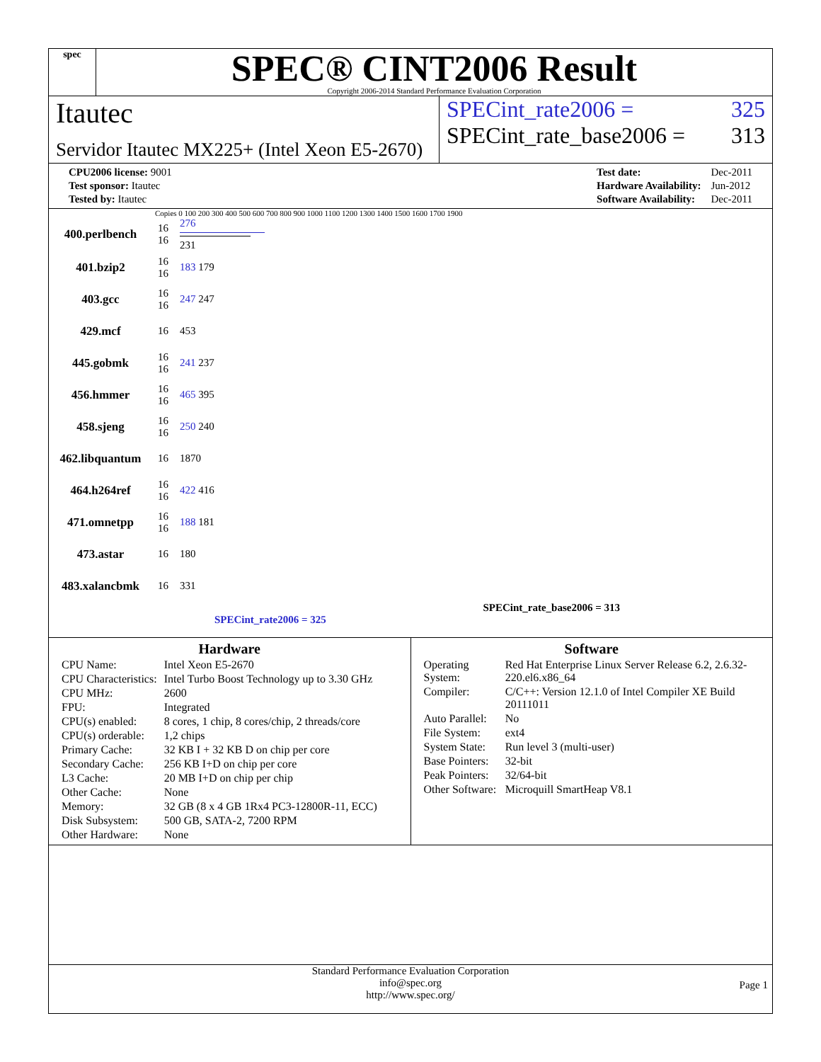spec
SPEC® CINT2006 Result
Copyright 2006-2014 Standard Performance Evaluation Corporation
Itautec
Servidor Itautec MX225+ (Intel Xeon E5-2670)
SPECint_rate2006 = 325
SPECint_rate_base2006 = 313
| CPU2006 license: 9001 |
| Test sponsor: Itautec |
| Tested by: Itautec |
| Test date: | Dec-2011 |
| Hardware Availability: | Jun-2012 |
| Software Availability: | Dec-2011 |
Copies 0 100 200 300 400 500 600 700 800 900 1000 1100 1200 1300 1400 1500 1600 1700 1900
| 400.perlbench | 16 16 | 276 231 |
| 401.bzip2 | 16 16 | 183 179 |
| 403.gcc | 16 16 | 247 247 |
| 429.mcf | 16 | 453 |
| 445.gobmk | 16 16 | 241 237 |
| 456.hmmer | 16 16 | 465 395 |
| 458.sjeng | 16 16 | 250 240 |
| 462.libquantum | 16 | 1870 |
| 464.h264ref | 16 16 | 422 416 |
| 471.omnetpp | 16 16 | 188 181 |
| 473.astar | 16 | 180 |
| 483.xalancbmk | 16 | 331 |
SPECint_rate_base2006 = 313
SPECint_rate2006 = 325
Hardware
| CPU Name: | Intel Xeon E5-2670 |
| CPU Characteristics: | Intel Turbo Boost Technology up to 3.30 GHz |
| CPU MHz: | 2600 |
| FPU: | Integrated |
| CPU(s) enabled: | 8 cores, 1 chip, 8 cores/chip, 2 threads/core |
| CPU(s) orderable: | 1,2 chips |
| Primary Cache: | 32 KB I + 32 KB D on chip per core |
| Secondary Cache: | 256 KB I+D on chip per core |
| L3 Cache: | 20 MB I+D on chip per chip |
| Other Cache: | None |
| Memory: | 32 GB (8 x 4 GB 1Rx4 PC3-12800R-11, ECC) |
| Disk Subsystem: | 500 GB, SATA-2, 7200 RPM |
| Other Hardware: | None |
Software
| Operating System: | Red Hat Enterprise Linux Server Release 6.2, 2.6.32-220.el6.x86_64 |
| Compiler: | C/C++: Version 12.1.0 of Intel Compiler XE Build 20111011 |
| Auto Parallel: | No |
| File System: | ext4 |
| System State: | Run level 3 (multi-user) |
| Base Pointers: | 32-bit |
| Peak Pointers: | 32/64-bit |
| Other Software: | Microquill SmartHeap V8.1 |
Standard Performance Evaluation Corporation
info@spec.org
http://www.spec.org/
Page 1